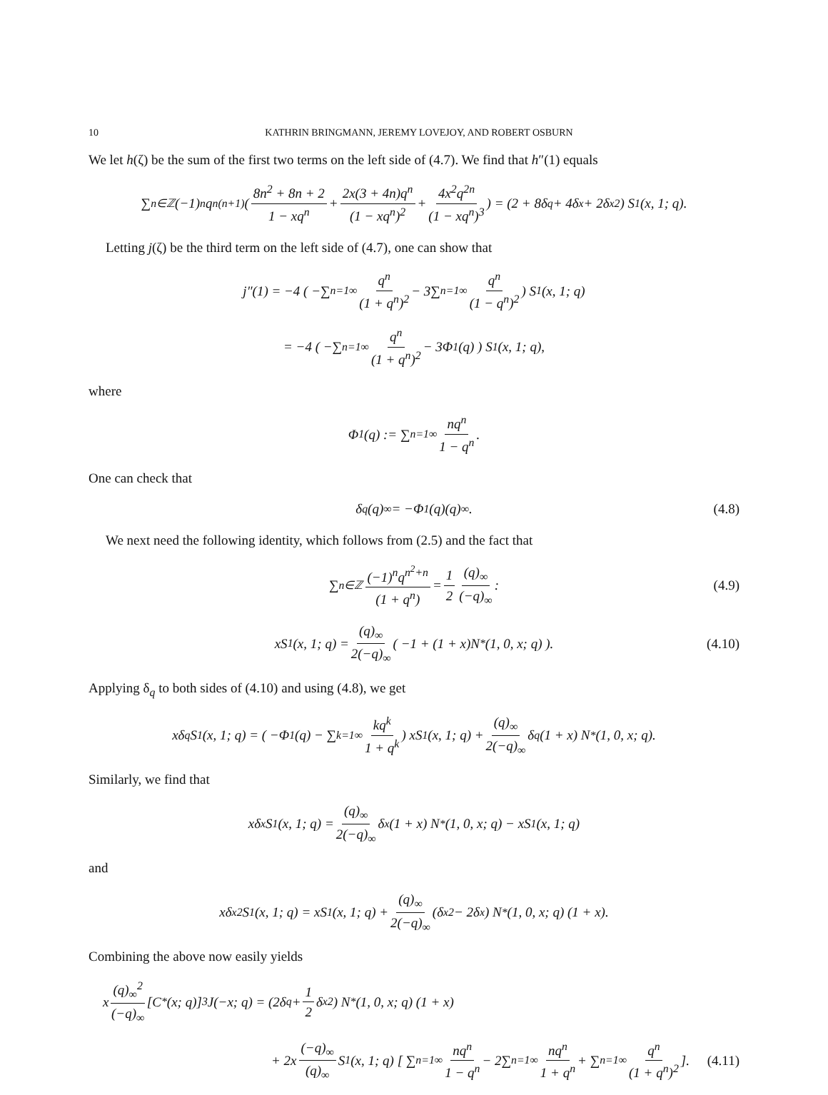10 KATHRIN BRINGMANN, JEREMY LOVEJOY, AND ROBERT OSBURN
We let h(ζ) be the sum of the first two terms on the left side of (4.7). We find that h″(1) equals
∑<sub>n∈ℤ</sub>(−1)<sup>n</sup>q<sup>n(n+1)</sup> ( 8n<sup>2</sup> + 8n + 2 1 − xq<sup>n</sup> + 2x(3 + 4n)q<sup>n</sup> (1 − xq<sup>n</sup>)<sup>2</sup> + 4x<sup>2</sup>q<sup>2n</sup> (1 − xq<sup>n</sup>)<sup>3</sup> ) = (2 + 8δ<sub>q</sub> + 4δ<sub>x</sub> + 2δ<sub>x</sub><sup>2</sup>) S<sub>1</sub>(x, 1; q).
Letting j(ζ) be the third term on the left side of (4.7), one can show that
j″(1) = −4 ( −∑<sub>n=1</sub><sup>∞</sup> q<sup>n</sup> (1 + q<sup>n</sup>)<sup>2</sup> − 3∑<sub>n=1</sub><sup>∞</sup> q<sup>n</sup> (1 − q<sup>n</sup>)<sup>2</sup> ) S<sub>1</sub>(x, 1; q)
= −4 ( −∑<sub>n=1</sub><sup>∞</sup> q<sup>n</sup> (1 + q<sup>n</sup>)<sup>2</sup> − 3Φ<sub>1</sub>(q) ) S<sub>1</sub>(x, 1; q),
where
Φ<sub>1</sub>(q) := ∑<sub>n=1</sub><sup>∞</sup> nq<sup>n</sup> 1 − q<sup>n</sup>.
One can check that
δ<sub>q</sub>(q)<sub>∞</sub> = −Φ<sub>1</sub>(q)(q)<sub>∞</sub>. (4.8)
We next need the following identity, which follows from (2.5) and the fact that
∑<sub>n∈ℤ</sub> (−1)<sup>n</sup>q<sup>n<sup>2</sup>+n</sup> (1 + q<sup>n</sup>) = 1 2 (q)<sub>∞</sub> (−q)<sub>∞</sub> : (4.9)
xS<sub>1</sub>(x, 1; q) = (q)<sub>∞</sub> 2(−q)<sub>∞</sub> ( −1 + (1 + x)N<sup>*</sup>(1, 0, x; q) ). (4.10)
Applying δ<sub>q</sub> to both sides of (4.10) and using (4.8), we get
xδ<sub>q</sub>S<sub>1</sub>(x, 1; q) = ( −Φ<sub>1</sub>(q) − ∑<sub>k=1</sub><sup>∞</sup> kq<sup>k</sup> 1 + q<sup>k</sup> ) xS<sub>1</sub>(x, 1; q) + (q)<sub>∞</sub> 2(−q)<sub>∞</sub> δ<sub>q</sub>(1 + x) N<sup>*</sup>(1, 0, x; q).
Similarly, we find that
xδ<sub>x</sub>S<sub>1</sub>(x, 1; q) = (q)<sub>∞</sub> 2(−q)<sub>∞</sub> δ<sub>x</sub>(1 + x) N<sup>*</sup>(1, 0, x; q) − xS<sub>1</sub>(x, 1; q)
and
xδ<sub>x</sub><sup>2</sup>S<sub>1</sub>(x, 1; q) = xS<sub>1</sub>(x, 1; q) + (q)<sub>∞</sub> 2(−q)<sub>∞</sub> (δ<sub>x</sub><sup>2</sup> − 2δ<sub>x</sub>) N<sup>*</sup>(1, 0, x; q) (1 + x).
Combining the above now easily yields
x (q)<sub>∞</sub><sup>2</sup> (−q)<sub>∞</sub> [C<sup>*</sup>(x; q)]<sup>3</sup> J(−x; q) = (2δ<sub>q</sub> + 1 2 δ<sub>x</sub><sup>2</sup>) N<sup>*</sup>(1, 0, x; q) (1 + x)
+ 2x (−q)<sub>∞</sub> (q)<sub>∞</sub> S<sub>1</sub>(x, 1; q) [ ∑<sub>n=1</sub><sup>∞</sup> nq<sup>n</sup> 1 − q<sup>n</sup> − 2∑<sub>n=1</sub><sup>∞</sup> nq<sup>n</sup> 1 + q<sup>n</sup> + ∑<sub>n=1</sub><sup>∞</sup> q<sup>n</sup> (1 + q<sup>n</sup>)<sup>2</sup> ]. (4.11)